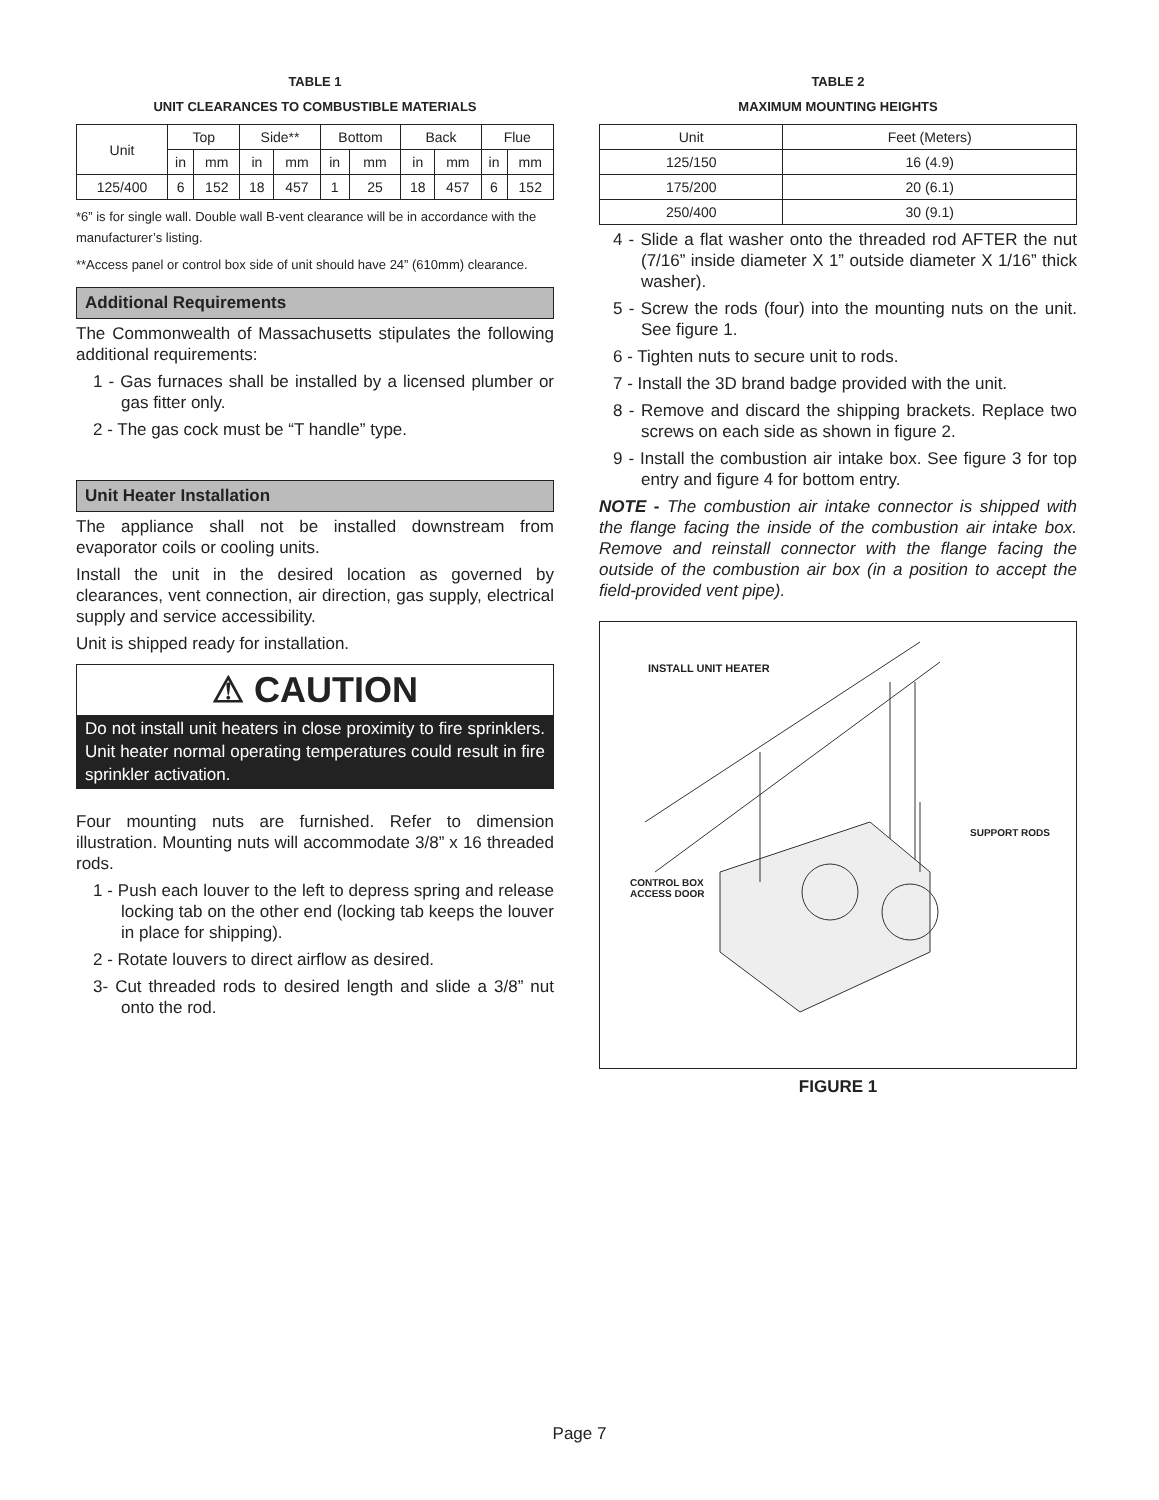TABLE 1
UNIT CLEARANCES TO COMBUSTIBLE MATERIALS
| Unit | Top | | Side** | | Bottom | | Back | | Flue | |
| --- | --- | --- | --- | --- | --- | --- | --- | --- | --- | --- |
| | in | mm | in | mm | in | mm | in | mm | in | mm |
| 125/400 | 6 | 152 | 18 | 457 | 1 | 25 | 18 | 457 | 6 | 152 |
*6” is for single wall. Double wall B-vent clearance will be in accordance with the manufacturer’s listing.
**Access panel or control box side of unit should have 24” (610mm) clearance.
Additional Requirements
The Commonwealth of Massachusetts stipulates the following additional requirements:
1 - Gas furnaces shall be installed by a licensed plumber or gas fitter only.
2 - The gas cock must be “T handle” type.
Unit Heater Installation
The appliance shall not be installed downstream from evaporator coils or cooling units.
Install the unit in the desired location as governed by clearances, vent connection, air direction, gas supply, electrical supply and service accessibility.
Unit is shipped ready for installation.
⚠ CAUTION
Do not install unit heaters in close proximity to fire sprinklers. Unit heater normal operating temperatures could result in fire sprinkler activation.
Four mounting nuts are furnished. Refer to dimension illustration. Mounting nuts will accommodate 3/8” x 16 threaded rods.
1 - Push each louver to the left to depress spring and release locking tab on the other end (locking tab keeps the louver in place for shipping).
2 - Rotate louvers to direct airflow as desired.
3- Cut threaded rods to desired length and slide a 3/8” nut onto the rod.
TABLE 2
MAXIMUM MOUNTING HEIGHTS
| Unit | Feet (Meters) |
| --- | --- |
| 125/150 | 16 (4.9) |
| 175/200 | 20 (6.1) |
| 250/400 | 30 (9.1) |
4 - Slide a flat washer onto the threaded rod AFTER the nut (7/16” inside diameter X 1” outside diameter X 1/16” thick washer).
5 - Screw the rods (four) into the mounting nuts on the unit. See figure 1.
6 - Tighten nuts to secure unit to rods.
7 - Install the 3D brand badge provided with the unit.
8 - Remove and discard the shipping brackets. Replace two screws on each side as shown in figure 2.
9 - Install the combustion air intake box. See figure 3 for top entry and figure 4 for bottom entry.
NOTE - The combustion air intake connector is shipped with the flange facing the inside of the combustion air intake box. Remove and reinstall connector with the flange facing the outside of the combustion air box (in a position to accept the field-provided vent pipe).
INSTALL UNIT HEATER
SUPPORT RODS
CONTROL BOX
ACCESS DOOR
FIGURE 1
Page 7